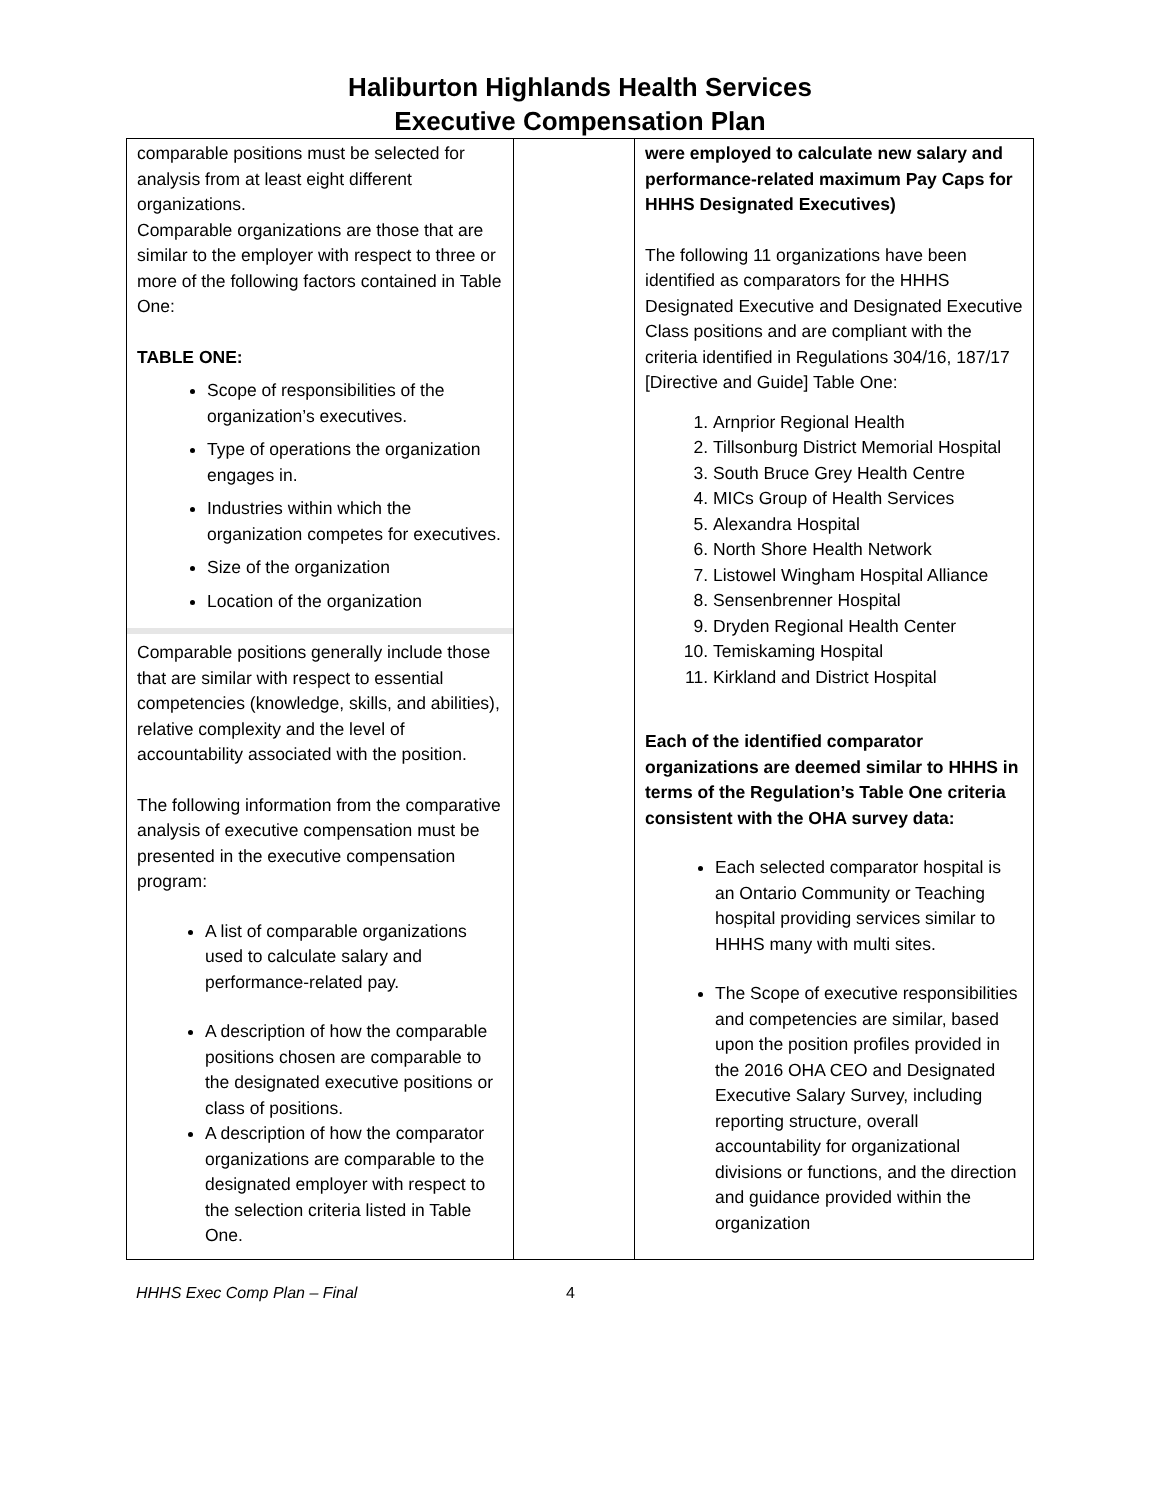Haliburton Highlands Health Services
Executive Compensation Plan
| comparable positions must be selected for analysis from at least eight different organizations. Comparable organizations are those that are similar to the employer with respect to three or more of the following factors contained in Table One: TABLE ONE: Scope of responsibilities of the organization’s executives. Type of operations the organization engages in. Industries within which the organization competes for executives. Size of the organization Location of the organization Comparable positions generally include those that are similar with respect to essential competencies (knowledge, skills, and abilities), relative complexity and the level of accountability associated with the position. The following information from the comparative analysis of executive compensation must be presented in the executive compensation program: A list of comparable organizations used to calculate salary and performance-related pay. A description of how the comparable positions chosen are comparable to the designated executive positions or class of positions. A description of how the comparator organizations are comparable to the designated employer with respect to the selection criteria listed in Table One. | | were employed to calculate new salary and performance-related maximum Pay Caps for HHHS Designated Executives) The following 11 organizations have been identified as comparators for the HHHS Designated Executive and Designated Executive Class positions and are compliant with the criteria identified in Regulations 304/16, 187/17 [Directive and Guide] Table One: 1. Arnprior Regional Health 2. Tillsonburg District Memorial Hospital 3. South Bruce Grey Health Centre 4. MICs Group of Health Services 5. Alexandra Hospital 6. North Shore Health Network 7. Listowel Wingham Hospital Alliance 8. Sensenbrenner Hospital 9. Dryden Regional Health Center 10. Temiskaming Hospital 11. Kirkland and District Hospital Each of the identified comparator organizations are deemed similar to HHHS in terms of the Regulation’s Table One criteria consistent with the OHA survey data: Each selected comparator hospital is an Ontario Community or Teaching hospital providing services similar to HHHS many with multi sites. The Scope of executive responsibilities and competencies are similar, based upon the position profiles provided in the 2016 OHA CEO and Designated Executive Salary Survey, including reporting structure, overall accountability for organizational divisions or functions, and the direction and guidance provided within the organization |
HHHS Exec Comp Plan – Final 4